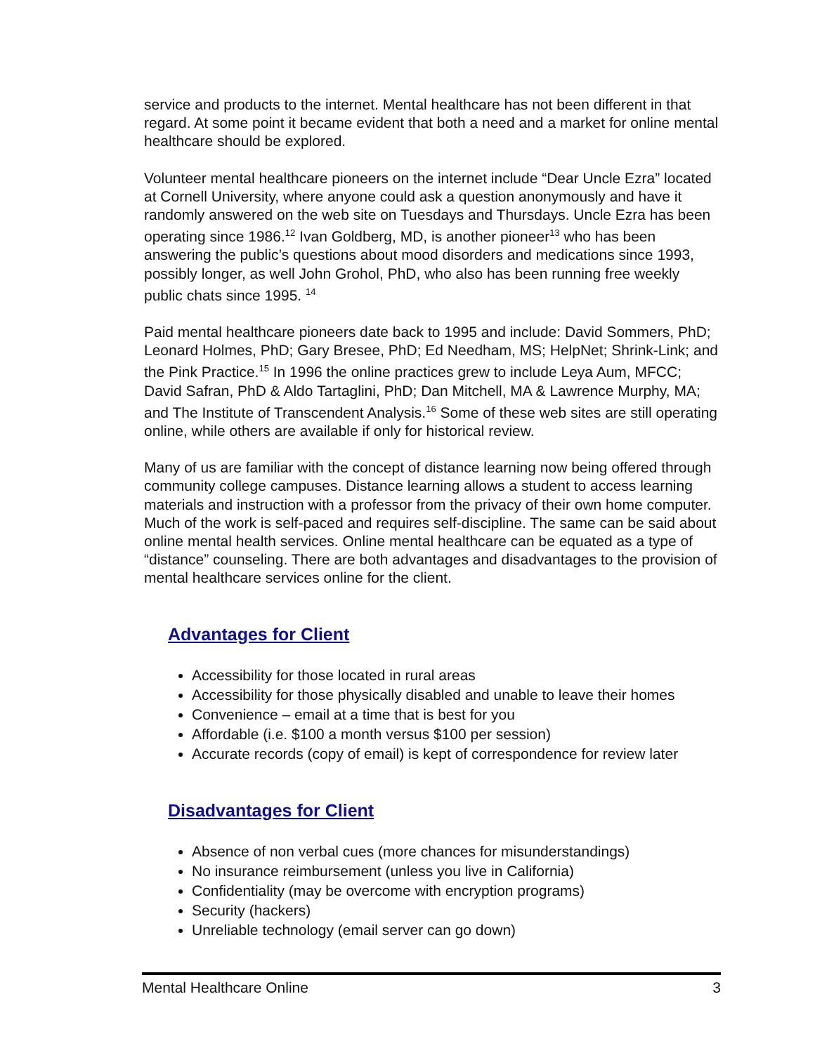service and products to the internet. Mental healthcare has not been different in that regard. At some point it became evident that both a need and a market for online mental healthcare should be explored.
Volunteer mental healthcare pioneers on the internet include “Dear Uncle Ezra” located at Cornell University, where anyone could ask a question anonymously and have it randomly answered on the web site on Tuesdays and Thursdays. Uncle Ezra has been operating since 1986.<sup>12</sup> Ivan Goldberg, MD, is another pioneer<sup>13</sup> who has been answering the public’s questions about mood disorders and medications since 1993, possibly longer, as well John Grohol, PhD, who also has been running free weekly public chats since 1995. <sup>14</sup>
Paid mental healthcare pioneers date back to 1995 and include: David Sommers, PhD; Leonard Holmes, PhD; Gary Bresee, PhD; Ed Needham, MS; HelpNet; Shrink-Link; and the Pink Practice.<sup>15</sup> In 1996 the online practices grew to include Leya Aum, MFCC; David Safran, PhD & Aldo Tartaglini, PhD; Dan Mitchell, MA & Lawrence Murphy, MA; and The Institute of Transcendent Analysis.<sup>16</sup> Some of these web sites are still operating online, while others are available if only for historical review.
Many of us are familiar with the concept of distance learning now being offered through community college campuses. Distance learning allows a student to access learning materials and instruction with a professor from the privacy of their own home computer. Much of the work is self-paced and requires self-discipline. The same can be said about online mental health services. Online mental healthcare can be equated as a type of “distance” counseling. There are both advantages and disadvantages to the provision of mental healthcare services online for the client.
Advantages for Client
Accessibility for those located in rural areas
Accessibility for those physically disabled and unable to leave their homes
Convenience – email at a time that is best for you
Affordable (i.e. $100 a month versus $100 per session)
Accurate records (copy of email) is kept of correspondence for review later
Disadvantages for Client
Absence of non verbal cues (more chances for misunderstandings)
No insurance reimbursement (unless you live in California)
Confidentiality (may be overcome with encryption programs)
Security (hackers)
Unreliable technology (email server can go down)
Mental Healthcare Online 3